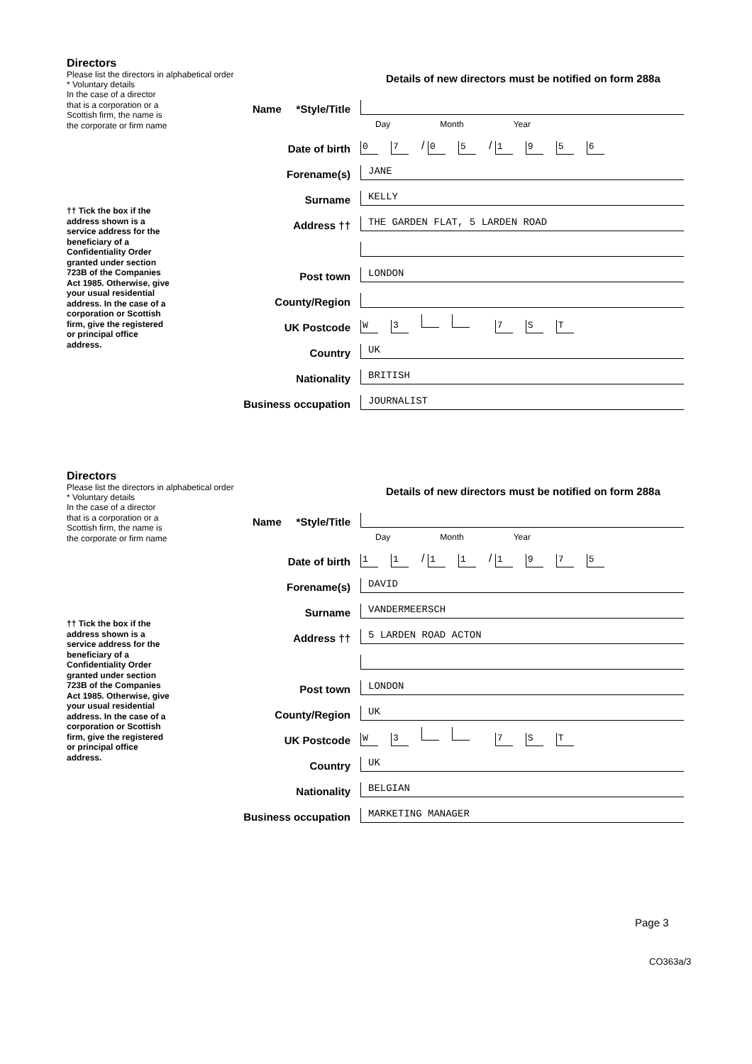Directors
Please list the directors in alphabetical order
* Voluntary details
Details of new directors must be notified on form 288a
In the case of a director that is a corporation or a Scottish firm, the name is the corporate or firm name
Name *Style/Title
Day Month Year
Date of birth
0 7 / 0 5 / 1956
Forename(s)
JANE
Surname
KELLY
†† Tick the box if the address shown is a service address for the beneficiary of a Confidentiality Order granted under section 723B of the Companies Act 1985. Otherwise, give your usual residential address. In the case of a corporation or Scottish firm, give the registered or principal office address.
Address ††
THE GARDEN FLAT, 5 LARDEN ROAD
Post town
LONDON
County/Region
UK Postcode
W 3 7 ST
Country
UK
Nationality
BRITISH
Business occupation
JOURNALIST
Directors
Please list the directors in alphabetical order
* Voluntary details
Details of new directors must be notified on form 288a
In the case of a director that is a corporation or a Scottish firm, the name is the corporate or firm name
Name *Style/Title
Day Month Year
Date of birth
1 1 / 1 1 / 1975
Forename(s)
DAVID
Surname
VANDERMEERSCH
†† Tick the box if the address shown is a service address for the beneficiary of a Confidentiality Order granted under section 723B of the Companies Act 1985. Otherwise, give your usual residential address. In the case of a corporation or Scottish firm, give the registered or principal office address.
Address ††
5 LARDEN ROAD ACTON
Post town
LONDON
County/Region
UK
UK Postcode
W 3 7 ST
Country
UK
Nationality
BELGIAN
Business occupation
MARKETING MANAGER
Page 3
CO363a/3